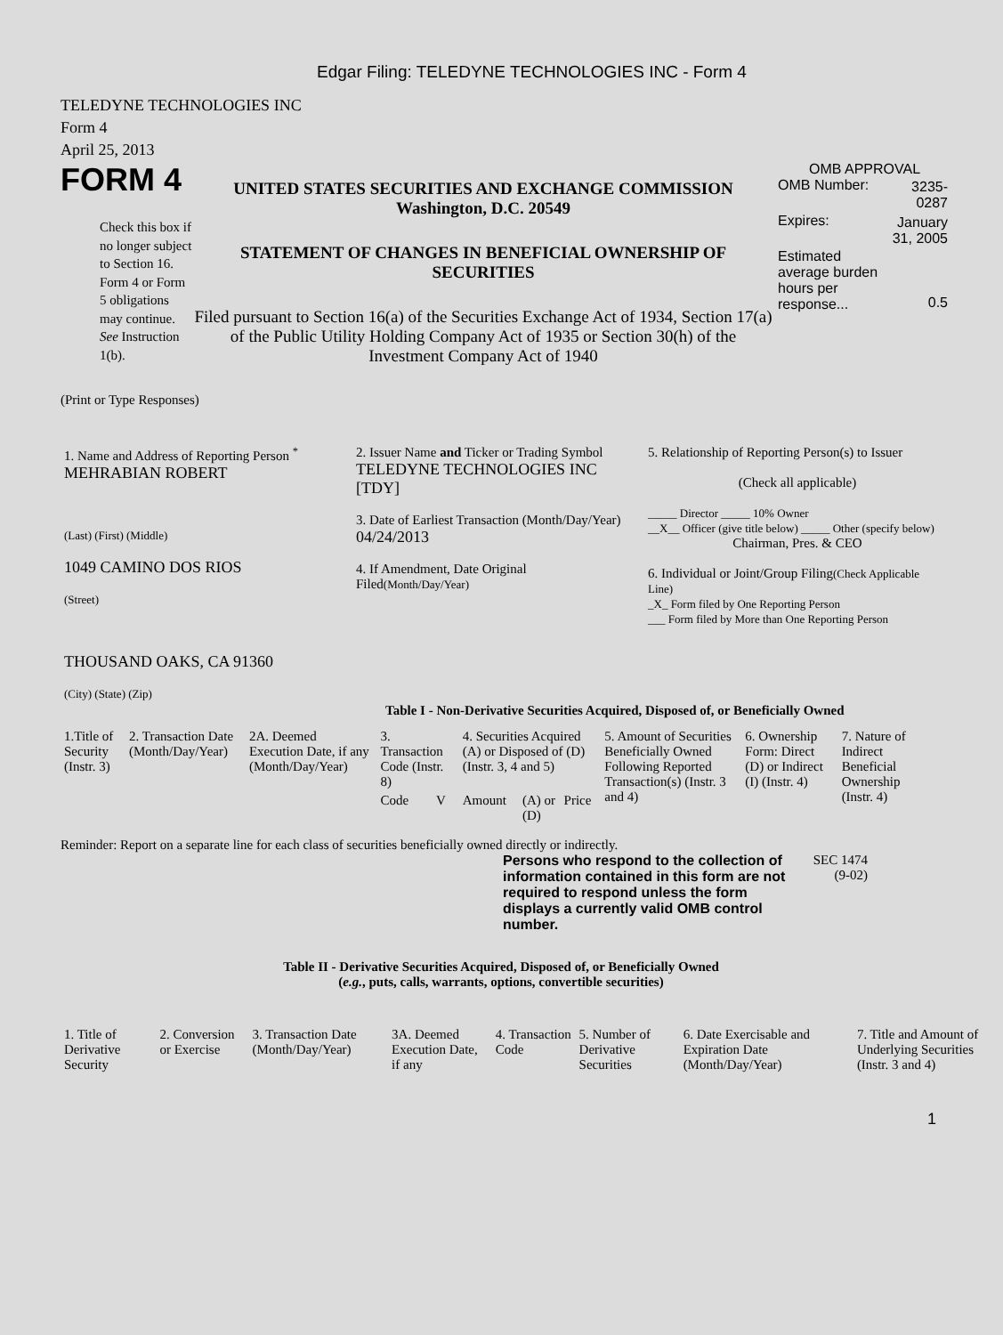Edgar Filing: TELEDYNE TECHNOLOGIES INC - Form 4
TELEDYNE TECHNOLOGIES INC
Form 4
April 25, 2013
FORM 4
Check this box if no longer subject to Section 16. Form 4 or Form 5 obligations may continue. See Instruction 1(b).
UNITED STATES SECURITIES AND EXCHANGE COMMISSION
Washington, D.C. 20549
STATEMENT OF CHANGES IN BENEFICIAL OWNERSHIP OF SECURITIES
Filed pursuant to Section 16(a) of the Securities Exchange Act of 1934, Section 17(a) of the Public Utility Holding Company Act of 1935 or Section 30(h) of the Investment Company Act of 1940
OMB APPROVAL
| OMB Number: | 3235-0287 |
| Expires: | January 31, 2005 |
| Estimated average burden hours per response... | 0.5 |
(Print or Type Responses)
| 1. Name and Address of Reporting Person <sup>*</sup> MEHRABIAN ROBERT (Last) (First) (Middle) 1049 CAMINO DOS RIOS (Street) THOUSAND OAKS, CA 91360 (City) (State) (Zip) | 2. Issuer Name and Ticker or Trading Symbol TELEDYNE TECHNOLOGIES INC [TDY] 3. Date of Earliest Transaction (Month/Day/Year) 04/24/2013 4. If Amendment, Date Original Filed (Month/Day/Year) | 5. Relationship of Reporting Person(s) to Issuer (Check all applicable) _____ Director _____ 10% Owner __X__ Officer (give title below) _____ Other (specify below) Chairman, Pres. & CEO 6. Individual or Joint/Group Filing (Check Applicable Line) _X_ Form filed by One Reporting Person ___ Form filed by More than One Reporting Person |
Table I - Non-Derivative Securities Acquired, Disposed of, or Beneficially Owned
| 1.Title of Security (Instr. 3) | 2. Transaction Date (Month/Day/Year) | 2A. Deemed Execution Date, if any (Month/Day/Year) | 3. Transaction Code (Instr. 8) | | 4. Securities Acquired (A) or Disposed of (D) (Instr. 3, 4 and 5) | | | 5. Amount of Securities Beneficially Owned Following Reported Transaction(s) (Instr. 3 and 4) | 6. Ownership Form: Direct (D) or Indirect (I) (Instr. 4) | 7. Nature of Indirect Beneficial Ownership (Instr. 4) |
| --- | --- | --- | --- | --- | --- | --- | --- | --- | --- | --- |
| | | | Code | V | Amount | (A) or (D) | Price | | | |
Reminder: Report on a separate line for each class of securities beneficially owned directly or indirectly.
Persons who respond to the collection of information contained in this form are not required to respond unless the form displays a currently valid OMB control number.
SEC 1474 (9-02)
Table II - Derivative Securities Acquired, Disposed of, or Beneficially Owned
(e.g., puts, calls, warrants, options, convertible securities)
| 1. Title of Derivative Security | 2. Conversion or Exercise | 3. Transaction Date (Month/Day/Year) | 3A. Deemed Execution Date, if any | 4. Transaction Code | 5. Number of Derivative Securities | 6. Date Exercisable and Expiration Date (Month/Day/Year) | 7. Title and Amount of Underlying Securities (Instr. 3 and 4) |
1